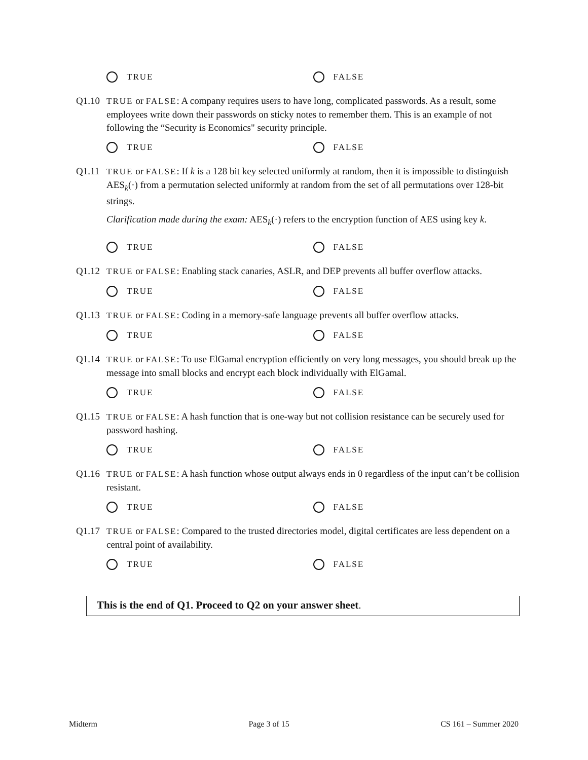TRUE FALSE
Q1.10 TRUE or FALSE: A company requires users to have long, complicated passwords. As a result, some employees write down their passwords on sticky notes to remember them. This is an example of not following the “Security is Economics" security principle.
TRUE FALSE
Q1.11 TRUE or FALSE: If k is a 128 bit key selected uniformly at random, then it is impossible to distinguish AES<sub>k</sub>(·) from a permutation selected uniformly at random from the set of all permutations over 128-bit strings.
Clarification made during the exam: AES<sub>k</sub>(·) refers to the encryption function of AES using key k.
TRUE FALSE
Q1.12 TRUE or FALSE: Enabling stack canaries, ASLR, and DEP prevents all buffer overflow attacks.
TRUE FALSE
Q1.13 TRUE or FALSE: Coding in a memory-safe language prevents all buffer overflow attacks.
TRUE FALSE
Q1.14 TRUE or FALSE: To use ElGamal encryption efficiently on very long messages, you should break up the message into small blocks and encrypt each block individually with ElGamal.
TRUE FALSE
Q1.15 TRUE or FALSE: A hash function that is one-way but not collision resistance can be securely used for password hashing.
TRUE FALSE
Q1.16 TRUE or FALSE: A hash function whose output always ends in 0 regardless of the input can’t be collision resistant.
TRUE FALSE
Q1.17 TRUE or FALSE: Compared to the trusted directories model, digital certificates are less dependent on a central point of availability.
TRUE FALSE
This is the end of Q1. Proceed to Q2 on your answer sheet.
Midterm Page 3 of 15 CS 161 – Summer 2020